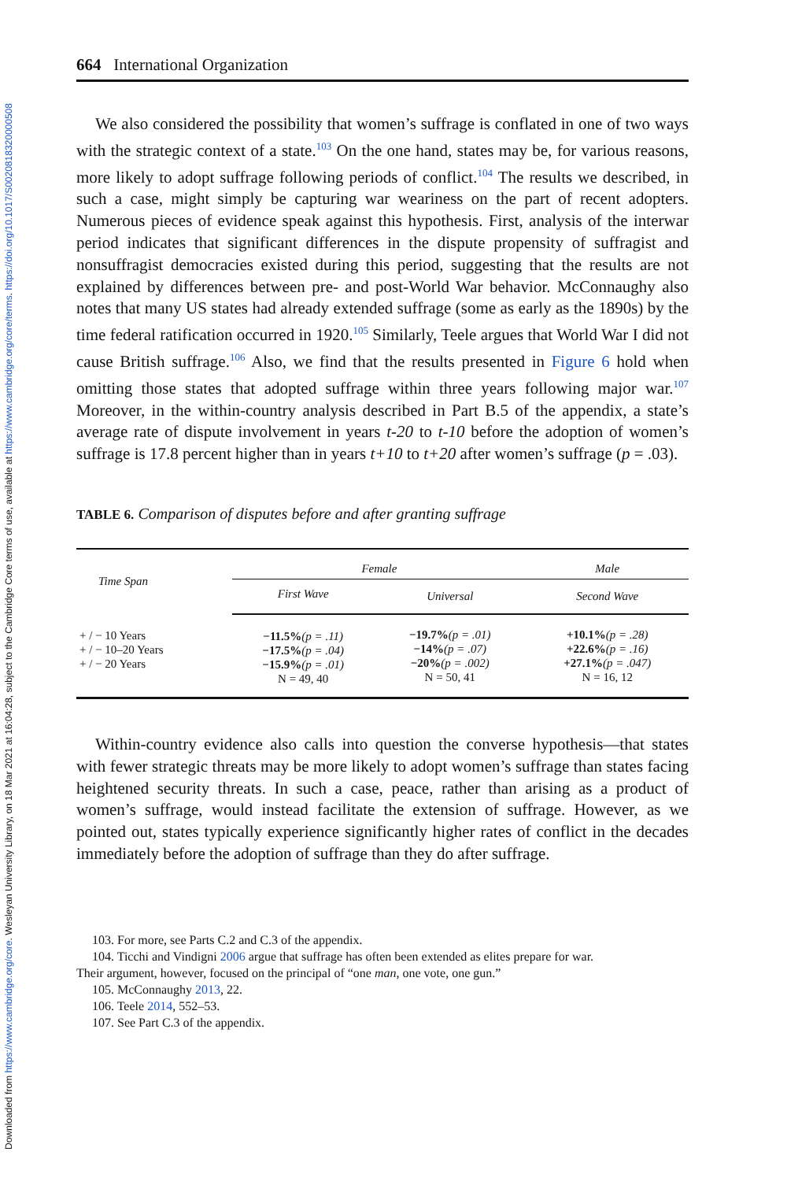Downloaded from https://www.cambridge.org/core. Wesleyan University Library, on 18 Mar 2021 at 16:04:28, subject to the Cambridge Core terms of use, available at https://www.cambridge.org/core/terms. https://doi.org/10.1017/S0020818320000508
664 International Organization
We also considered the possibility that women’s suffrage is conflated in one of two ways with the strategic context of a state.<sup>103</sup> On the one hand, states may be, for various reasons, more likely to adopt suffrage following periods of conflict.<sup>104</sup> The results we described, in such a case, might simply be capturing war weariness on the part of recent adopters. Numerous pieces of evidence speak against this hypothesis. First, analysis of the interwar period indicates that significant differences in the dispute propensity of suffragist and nonsuffragist democracies existed during this period, suggesting that the results are not explained by differences between pre- and post-World War behavior. McConnaughy also notes that many US states had already extended suffrage (some as early as the 1890s) by the time federal ratification occurred in 1920.<sup>105</sup> Similarly, Teele argues that World War I did not cause British suffrage.<sup>106</sup> Also, we find that the results presented in Figure 6 hold when omitting those states that adopted suffrage within three years following major war.<sup>107</sup> Moreover, in the within-country analysis described in Part B.5 of the appendix, a state’s average rate of dispute involvement in years t-20 to t-10 before the adoption of women’s suffrage is 17.8 percent higher than in years t+10 to t+20 after women’s suffrage (p = .03).
TABLE 6. Comparison of disputes before and after granting suffrage
| Time Span | Female | | Male |
| --- | --- | --- | --- |
| | First Wave | Universal | Second Wave |
| + / − 10 Years + / − 10–20 Years + / − 20 Years | −11.5% (p = .11) −17.5% (p = .04) −15.9% (p = .01) N = 49, 40 | −19.7% (p = .01) −14% (p = .07) −20% (p = .002) N = 50, 41 | +10.1% (p = .28) +22.6% (p = .16) +27.1% (p = .047) N = 16, 12 |
Within-country evidence also calls into question the converse hypothesis—that states with fewer strategic threats may be more likely to adopt women’s suffrage than states facing heightened security threats. In such a case, peace, rather than arising as a product of women’s suffrage, would instead facilitate the extension of suffrage. However, as we pointed out, states typically experience significantly higher rates of conflict in the decades immediately before the adoption of suffrage than they do after suffrage.
103. For more, see Parts C.2 and C.3 of the appendix.
104. Ticchi and Vindigni 2006 argue that suffrage has often been extended as elites prepare for war.
Their argument, however, focused on the principal of “one man, one vote, one gun.”
105. McConnaughy 2013, 22.
106. Teele 2014, 552–53.
107. See Part C.3 of the appendix.